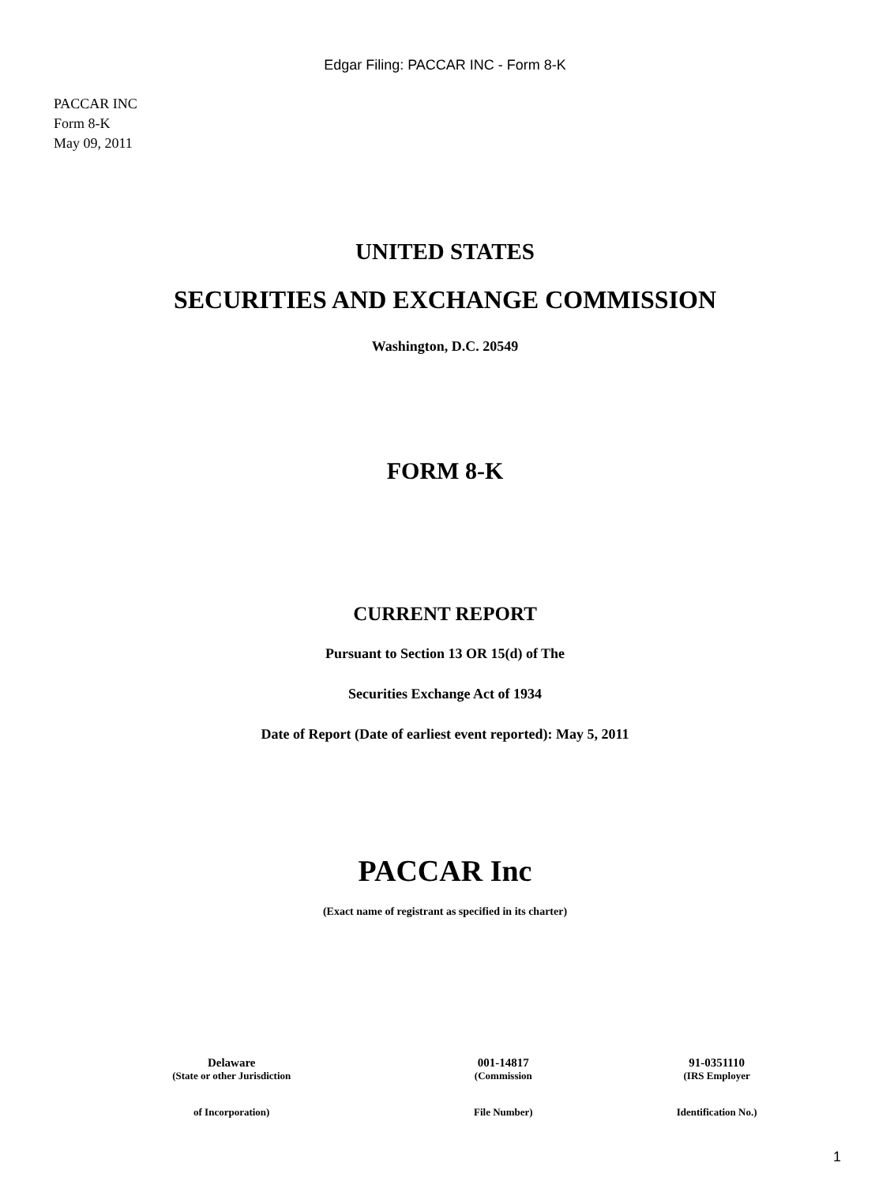Edgar Filing: PACCAR INC - Form 8-K
PACCAR INC
Form 8-K
May 09, 2011
UNITED STATES
SECURITIES AND EXCHANGE COMMISSION
Washington, D.C. 20549
FORM 8-K
CURRENT REPORT
Pursuant to Section 13 OR 15(d) of The
Securities Exchange Act of 1934
Date of Report (Date of earliest event reported): May 5, 2011
PACCAR Inc
(Exact name of registrant as specified in its charter)
| Delaware | 001-14817 | 91-0351110 |
| (State or other Jurisdiction | (Commission | (IRS Employer |
| of Incorporation) | File Number) | Identification No.) |
1